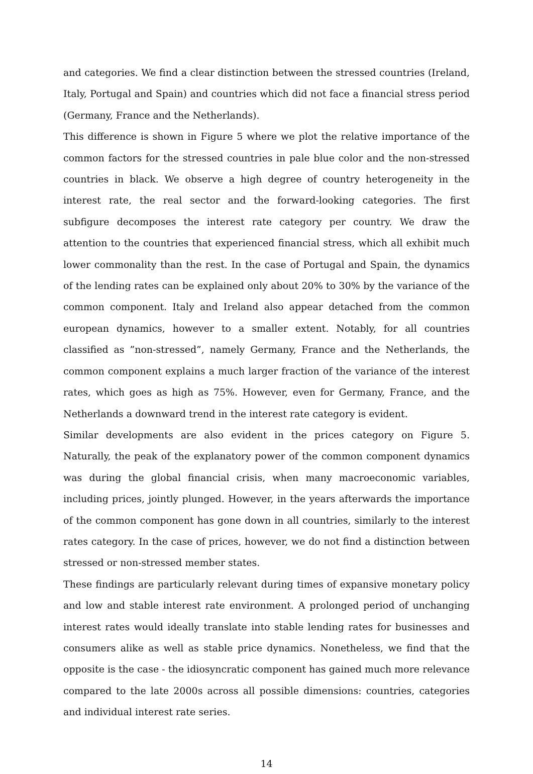and categories. We find a clear distinction between the stressed countries (Ireland, Italy, Portugal and Spain) and countries which did not face a financial stress period (Germany, France and the Netherlands).
This difference is shown in Figure 5 where we plot the relative importance of the common factors for the stressed countries in pale blue color and the non-stressed countries in black. We observe a high degree of country heterogeneity in the interest rate, the real sector and the forward-looking categories. The first subfigure decomposes the interest rate category per country. We draw the attention to the countries that experienced financial stress, which all exhibit much lower commonality than the rest. In the case of Portugal and Spain, the dynamics of the lending rates can be explained only about 20% to 30% by the variance of the common component. Italy and Ireland also appear detached from the common european dynamics, however to a smaller extent. Notably, for all countries classified as ”non-stressed”, namely Germany, France and the Netherlands, the common component explains a much larger fraction of the variance of the interest rates, which goes as high as 75%. However, even for Germany, France, and the Netherlands a downward trend in the interest rate category is evident.
Similar developments are also evident in the prices category on Figure 5. Naturally, the peak of the explanatory power of the common component dynamics was during the global financial crisis, when many macroeconomic variables, including prices, jointly plunged. However, in the years afterwards the importance of the common component has gone down in all countries, similarly to the interest rates category. In the case of prices, however, we do not find a distinction between stressed or non-stressed member states.
These findings are particularly relevant during times of expansive monetary policy and low and stable interest rate environment. A prolonged period of unchanging interest rates would ideally translate into stable lending rates for businesses and consumers alike as well as stable price dynamics. Nonetheless, we find that the opposite is the case - the idiosyncratic component has gained much more relevance compared to the late 2000s across all possible dimensions: countries, categories and individual interest rate series.
14